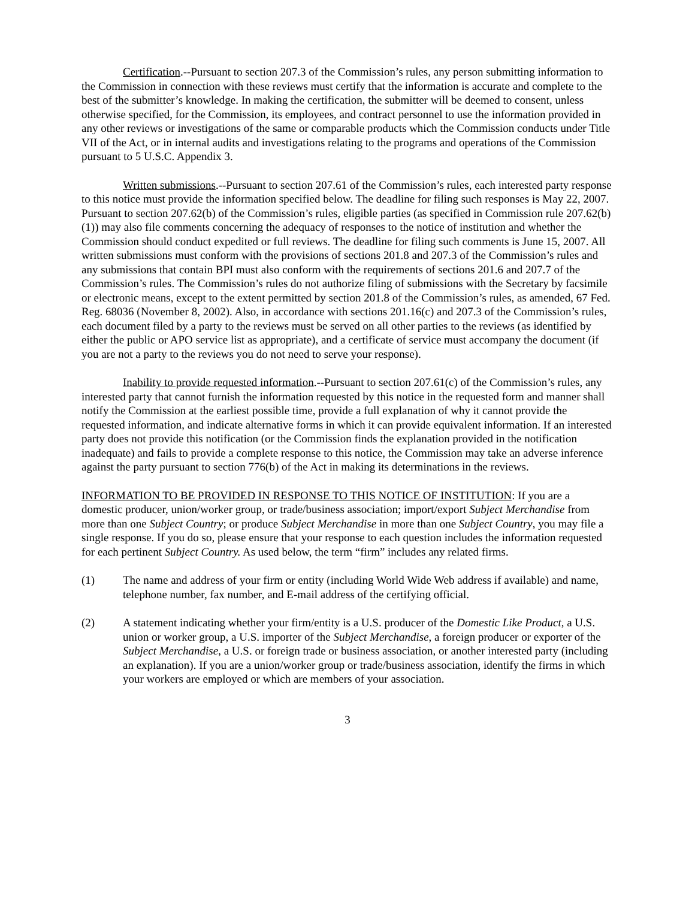Certification.--Pursuant to section 207.3 of the Commission’s rules, any person submitting information to the Commission in connection with these reviews must certify that the information is accurate and complete to the best of the submitter’s knowledge. In making the certification, the submitter will be deemed to consent, unless otherwise specified, for the Commission, its employees, and contract personnel to use the information provided in any other reviews or investigations of the same or comparable products which the Commission conducts under Title VII of the Act, or in internal audits and investigations relating to the programs and operations of the Commission pursuant to 5 U.S.C. Appendix 3.
Written submissions.--Pursuant to section 207.61 of the Commission’s rules, each interested party response to this notice must provide the information specified below. The deadline for filing such responses is May 22, 2007. Pursuant to section 207.62(b) of the Commission’s rules, eligible parties (as specified in Commission rule 207.62(b)(1)) may also file comments concerning the adequacy of responses to the notice of institution and whether the Commission should conduct expedited or full reviews. The deadline for filing such comments is June 15, 2007. All written submissions must conform with the provisions of sections 201.8 and 207.3 of the Commission’s rules and any submissions that contain BPI must also conform with the requirements of sections 201.6 and 207.7 of the Commission’s rules. The Commission’s rules do not authorize filing of submissions with the Secretary by facsimile or electronic means, except to the extent permitted by section 201.8 of the Commission’s rules, as amended, 67 Fed. Reg. 68036 (November 8, 2002). Also, in accordance with sections 201.16(c) and 207.3 of the Commission’s rules, each document filed by a party to the reviews must be served on all other parties to the reviews (as identified by either the public or APO service list as appropriate), and a certificate of service must accompany the document (if you are not a party to the reviews you do not need to serve your response).
Inability to provide requested information.--Pursuant to section 207.61(c) of the Commission’s rules, any interested party that cannot furnish the information requested by this notice in the requested form and manner shall notify the Commission at the earliest possible time, provide a full explanation of why it cannot provide the requested information, and indicate alternative forms in which it can provide equivalent information. If an interested party does not provide this notification (or the Commission finds the explanation provided in the notification inadequate) and fails to provide a complete response to this notice, the Commission may take an adverse inference against the party pursuant to section 776(b) of the Act in making its determinations in the reviews.
INFORMATION TO BE PROVIDED IN RESPONSE TO THIS NOTICE OF INSTITUTION: If you are a domestic producer, union/worker group, or trade/business association; import/export Subject Merchandise from more than one Subject Country; or produce Subject Merchandise in more than one Subject Country, you may file a single response. If you do so, please ensure that your response to each question includes the information requested for each pertinent Subject Country. As used below, the term “firm” includes any related firms.
(1) The name and address of your firm or entity (including World Wide Web address if available) and name, telephone number, fax number, and E-mail address of the certifying official.
(2) A statement indicating whether your firm/entity is a U.S. producer of the Domestic Like Product, a U.S. union or worker group, a U.S. importer of the Subject Merchandise, a foreign producer or exporter of the Subject Merchandise, a U.S. or foreign trade or business association, or another interested party (including an explanation). If you are a union/worker group or trade/business association, identify the firms in which your workers are employed or which are members of your association.
3